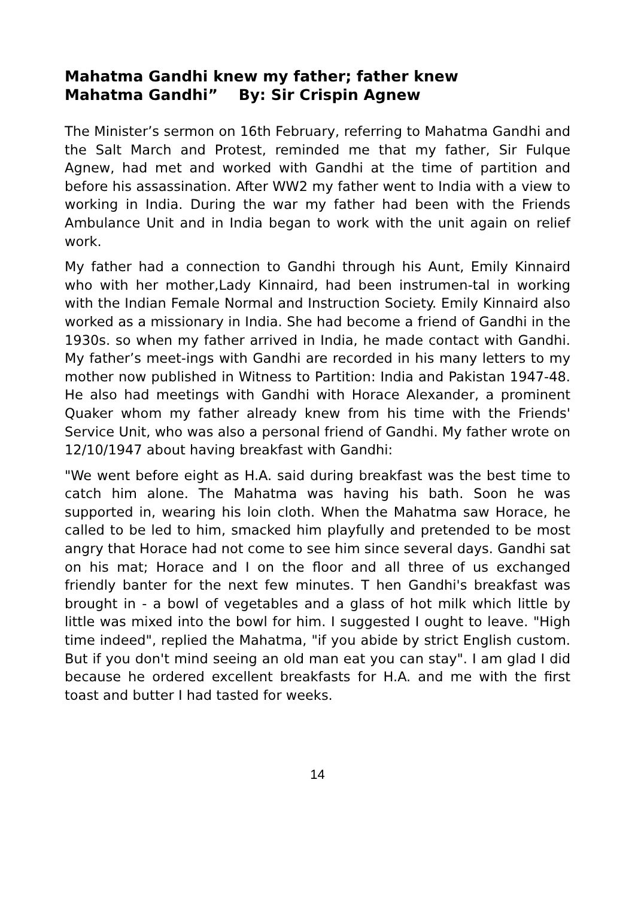Mahatma Gandhi knew my father; father knew
Mahatma Gandhi” By: Sir Crispin Agnew
The Minister’s sermon on 16th February, referring to Mahatma Gandhi and the Salt March and Protest, reminded me that my father, Sir Fulque Agnew, had met and worked with Gandhi at the time of partition and before his assassination. After WW2 my father went to India with a view to working in India. During the war my father had been with the Friends Ambulance Unit and in India began to work with the unit again on relief work.
My father had a connection to Gandhi through his Aunt, Emily Kinnaird who with her mother,Lady Kinnaird, had been instrumen-tal in working with the Indian Female Normal and Instruction Society. Emily Kinnaird also worked as a missionary in India. She had become a friend of Gandhi in the 1930s. so when my father arrived in India, he made contact with Gandhi. My father’s meet-ings with Gandhi are recorded in his many letters to my mother now published in Witness to Partition: India and Pakistan 1947-48. He also had meetings with Gandhi with Horace Alexander, a prominent Quaker whom my father already knew from his time with the Friends' Service Unit, who was also a personal friend of Gandhi. My father wrote on 12/10/1947 about having breakfast with Gandhi:
"We went before eight as H.A. said during breakfast was the best time to catch him alone. The Mahatma was having his bath. Soon he was supported in, wearing his loin cloth. When the Mahatma saw Horace, he called to be led to him, smacked him playfully and pretended to be most angry that Horace had not come to see him since several days. Gandhi sat on his mat; Horace and I on the floor and all three of us exchanged friendly banter for the next few minutes. T hen Gandhi's breakfast was brought in - a bowl of vegetables and a glass of hot milk which little by little was mixed into the bowl for him. I suggested I ought to leave. "High time indeed", replied the Mahatma, "if you abide by strict English custom. But if you don't mind seeing an old man eat you can stay". I am glad I did because he ordered excellent breakfasts for H.A. and me with the first toast and butter I had tasted for weeks.
14